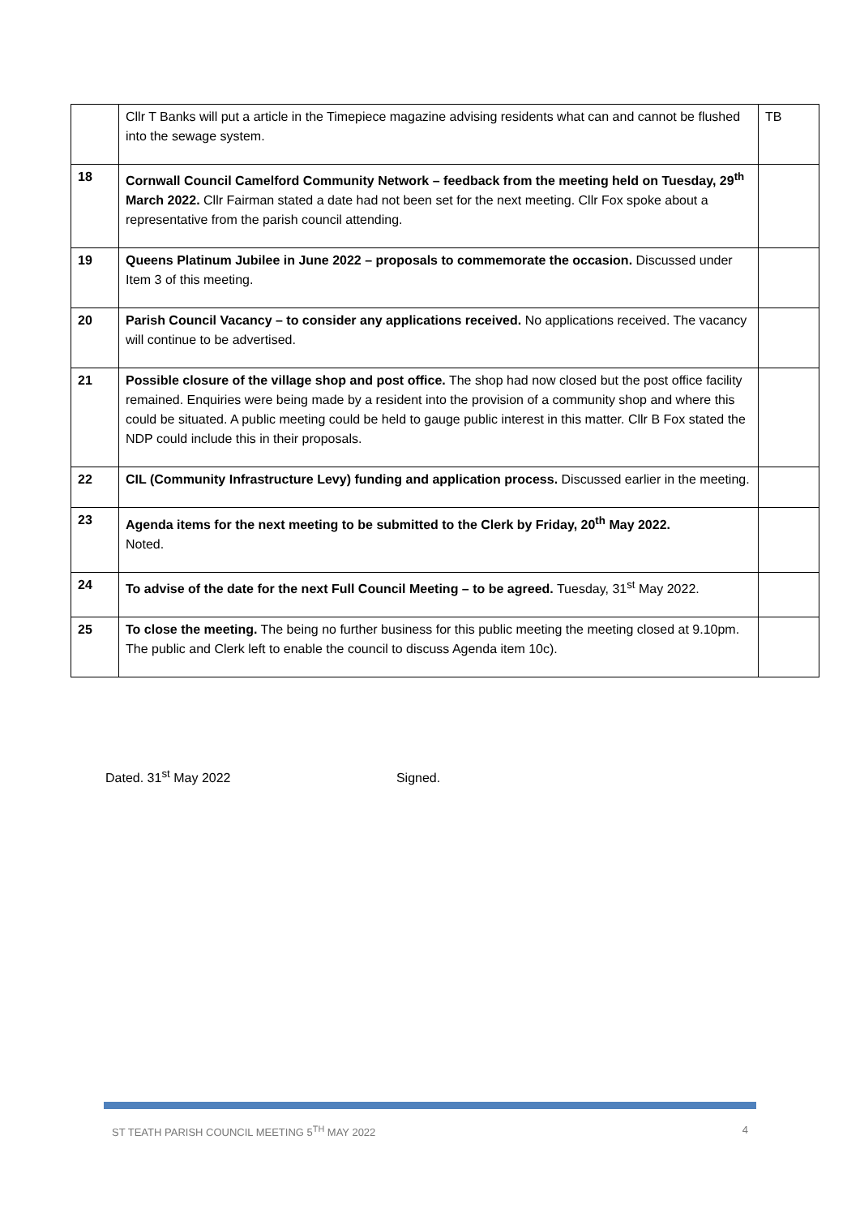| | Cllr T Banks will put a article in the Timepiece magazine advising residents what can and cannot be flushed into the sewage system. | TB |
| 18 | Cornwall Council Camelford Community Network – feedback from the meeting held on Tuesday, 29<sup>th</sup> March 2022. Cllr Fairman stated a date had not been set for the next meeting. Cllr Fox spoke about a representative from the parish council attending. | |
| 19 | Queens Platinum Jubilee in June 2022 – proposals to commemorate the occasion. Discussed under Item 3 of this meeting. | |
| 20 | Parish Council Vacancy – to consider any applications received. No applications received. The vacancy will continue to be advertised. | |
| 21 | Possible closure of the village shop and post office. The shop had now closed but the post office facility remained. Enquiries were being made by a resident into the provision of a community shop and where this could be situated. A public meeting could be held to gauge public interest in this matter. Cllr B Fox stated the NDP could include this in their proposals. | |
| 22 | CIL (Community Infrastructure Levy) funding and application process. Discussed earlier in the meeting. | |
| 23 | Agenda items for the next meeting to be submitted to the Clerk by Friday, 20<sup>th</sup> May 2022. Noted. | |
| 24 | To advise of the date for the next Full Council Meeting – to be agreed. Tuesday, 31<sup>st</sup> May 2022. | |
| 25 | To close the meeting. The being no further business for this public meeting the meeting closed at 9.10pm. The public and Clerk left to enable the council to discuss Agenda item 10c). | |
Dated. 31<sup>st</sup> May 2022 Signed.
ST TEATH PARISH COUNCIL MEETING 5<sup>TH</sup> MAY 2022 4